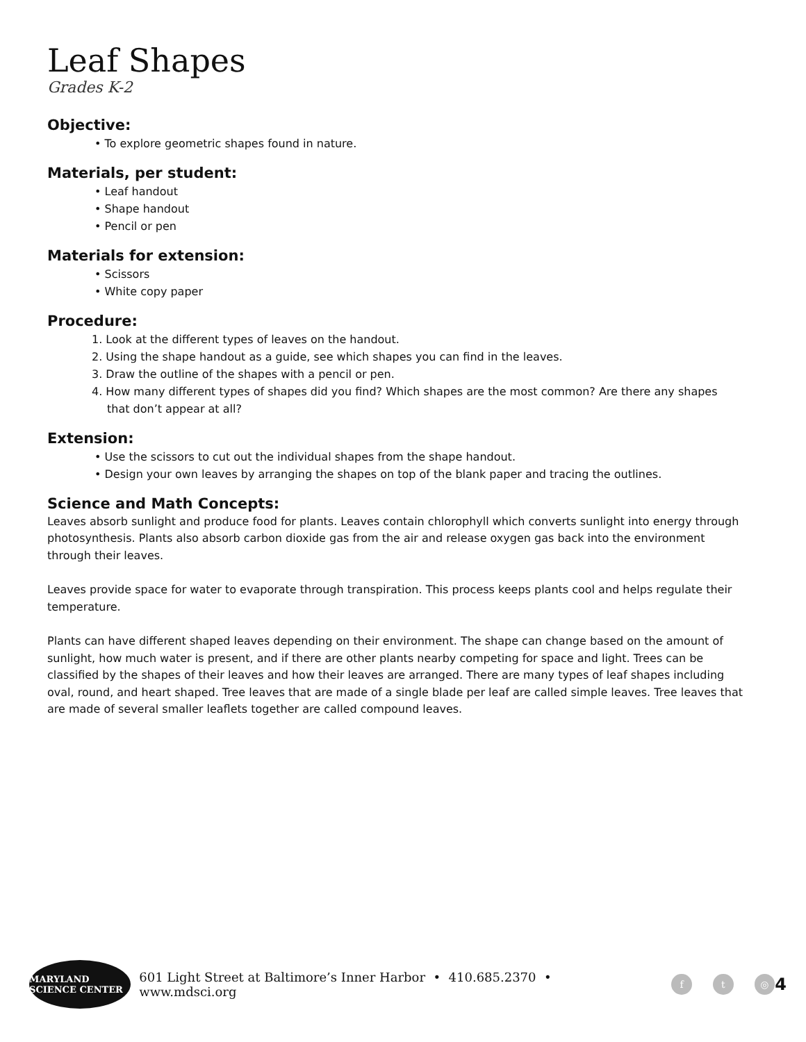Leaf Shapes
Grades K-2
Objective:
• To explore geometric shapes found in nature.
Materials, per student:
• Leaf handout
• Shape handout
• Pencil or pen
Materials for extension:
• Scissors
• White copy paper
Procedure:
1. Look at the different types of leaves on the handout.
2. Using the shape handout as a guide, see which shapes you can find in the leaves.
3. Draw the outline of the shapes with a pencil or pen.
4. How many different types of shapes did you find? Which shapes are the most common? Are there any shapes
that don’t appear at all?
Extension:
• Use the scissors to cut out the individual shapes from the shape handout.
• Design your own leaves by arranging the shapes on top of the blank paper and tracing the outlines.
Science and Math Concepts:
Leaves absorb sunlight and produce food for plants. Leaves contain chlorophyll which converts sunlight into energy through photosynthesis. Plants also absorb carbon dioxide gas from the air and release oxygen gas back into the environment through their leaves.
Leaves provide space for water to evaporate through transpiration. This process keeps plants cool and helps regulate their temperature.
Plants can have different shaped leaves depending on their environment. The shape can change based on the amount of sunlight, how much water is present, and if there are other plants nearby competing for space and light. Trees can be classified by the shapes of their leaves and how their leaves are arranged. There are many types of leaf shapes including oval, round, and heart shaped. Tree leaves that are made of a single blade per leaf are called simple leaves. Tree leaves that are made of several smaller leaflets together are called compound leaves.
MARYLAND SCIENCE CENTER
601 Light Street at Baltimore’s Inner Harbor • 410.685.2370 • www.mdsci.org f t ◎ 4